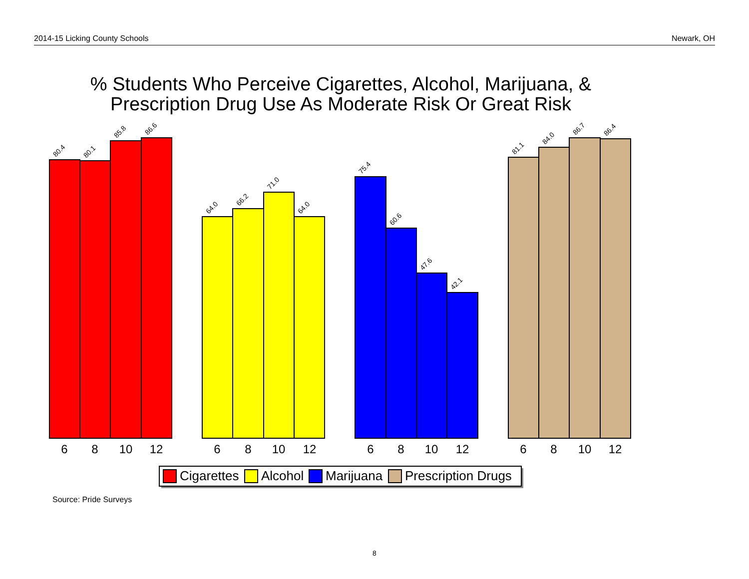2014-15 Licking County Schools Newark, OH
% Students Who Perceive Cigarettes, Alcohol, Marijuana, &
Prescription Drug Use As Moderate Risk Or Great Risk
80.4
80.1
85.8
86.6
64.0
66.2
71.0
64.0
75.4
60.6
47.6
42.1
81.1
84.0
86.7
86.4
6
8
10
12
6
8
10
12
6
8
10
12
6
8
10
12
Cigarettes
Alcohol
Marijuana
Prescription Drugs
Source: Pride Surveys
8